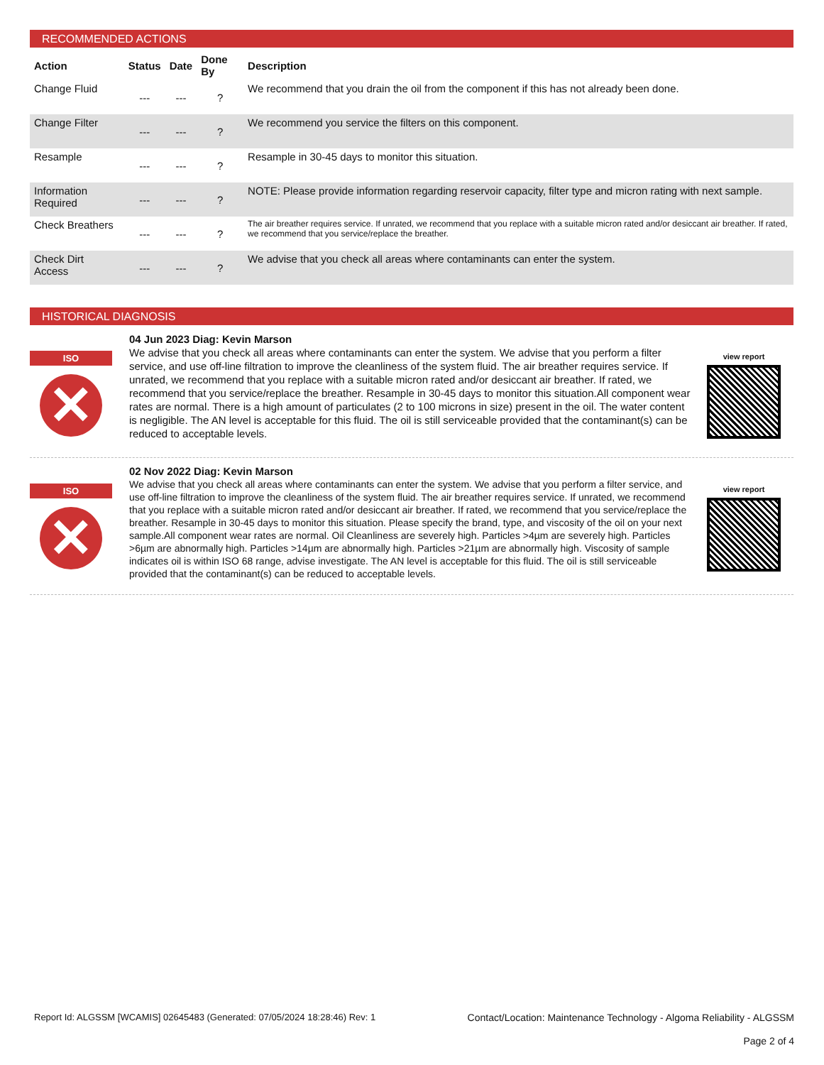RECOMMENDED ACTIONS
| Action | Status | Date | Done By | Description |
| --- | --- | --- | --- | --- |
| Change Fluid | --- | --- | ? | We recommend that you drain the oil from the component if this has not already been done. |
| Change Filter | --- | --- | ? | We recommend you service the filters on this component. |
| Resample | --- | --- | ? | Resample in 30-45 days to monitor this situation. |
| Information Required | --- | --- | ? | NOTE: Please provide information regarding reservoir capacity, filter type and micron rating with next sample. |
| Check Breathers | --- | --- | ? | The air breather requires service. If unrated, we recommend that you replace with a suitable micron rated and/or desiccant air breather. If rated, we recommend that you service/replace the breather. |
| Check Dirt Access | --- | --- | ? | We advise that you check all areas where contaminants can enter the system. |
HISTORICAL DIAGNOSIS
ISO
✕
04 Jun 2023 Diag: Kevin Marson
We advise that you check all areas where contaminants can enter the system. We advise that you perform a filter service, and use off-line filtration to improve the cleanliness of the system fluid. The air breather requires service. If unrated, we recommend that you replace with a suitable micron rated and/or desiccant air breather. If rated, we recommend that you service/replace the breather. Resample in 30-45 days to monitor this situation.All component wear rates are normal. There is a high amount of particulates (2 to 100 microns in size) present in the oil. The water content is negligible. The AN level is acceptable for this fluid. The oil is still serviceable provided that the contaminant(s) can be reduced to acceptable levels.
view report
ISO
✕
02 Nov 2022 Diag: Kevin Marson
We advise that you check all areas where contaminants can enter the system. We advise that you perform a filter service, and use off-line filtration to improve the cleanliness of the system fluid. The air breather requires service. If unrated, we recommend that you replace with a suitable micron rated and/or desiccant air breather. If rated, we recommend that you service/replace the breather. Resample in 30-45 days to monitor this situation. Please specify the brand, type, and viscosity of the oil on your next sample.All component wear rates are normal. Oil Cleanliness are severely high. Particles >4µm are severely high. Particles >6µm are abnormally high. Particles >14µm are abnormally high. Particles >21µm are abnormally high. Viscosity of sample indicates oil is within ISO 68 range, advise investigate. The AN level is acceptable for this fluid. The oil is still serviceable provided that the contaminant(s) can be reduced to acceptable levels.
view report
Report Id: ALGSSM [WCAMIS] 02645483 (Generated: 07/05/2024 18:28:46) Rev: 1 Contact/Location: Maintenance Technology - Algoma Reliability - ALGSSM
Page 2 of 4